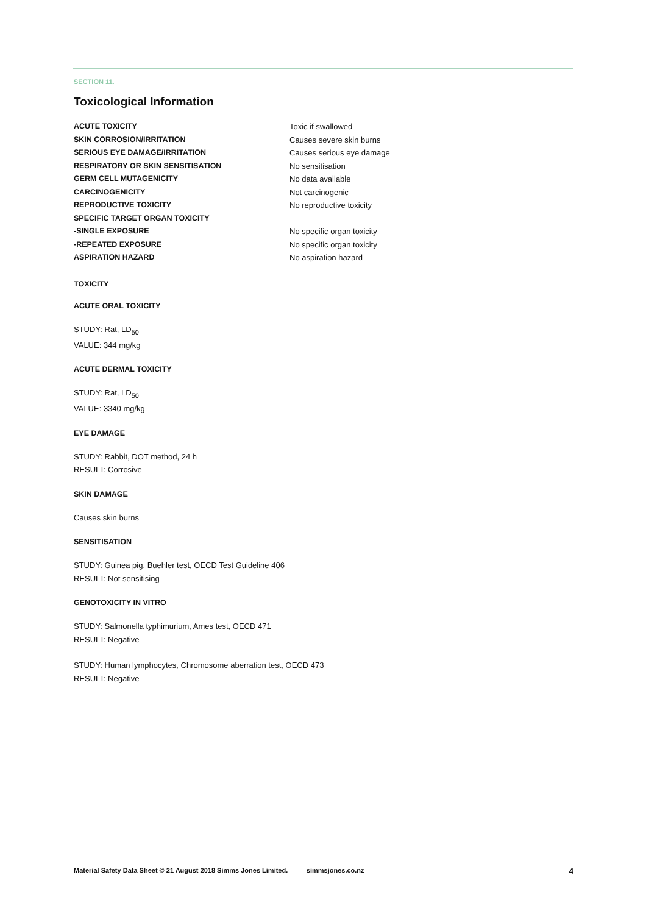SECTION 11.
Toxicological Information
| ACUTE TOXICITY | Toxic if swallowed |
| SKIN CORROSION/IRRITATION | Causes severe skin burns |
| SERIOUS EYE DAMAGE/IRRITATION | Causes serious eye damage |
| RESPIRATORY OR SKIN SENSITISATION | No sensitisation |
| GERM CELL MUTAGENICITY | No data available |
| CARCINOGENICITY | Not carcinogenic |
| REPRODUCTIVE TOXICITY | No reproductive toxicity |
| SPECIFIC TARGET ORGAN TOXICITY | |
| -SINGLE EXPOSURE | No specific organ toxicity |
| -REPEATED EXPOSURE | No specific organ toxicity |
| ASPIRATION HAZARD | No aspiration hazard |
TOXICITY
ACUTE ORAL TOXICITY
STUDY: Rat, LD<sub>50</sub>
VALUE: 344 mg/kg
ACUTE DERMAL TOXICITY
STUDY: Rat, LD<sub>50</sub>
VALUE: 3340 mg/kg
EYE DAMAGE
STUDY: Rabbit, DOT method, 24 h
RESULT: Corrosive
SKIN DAMAGE
Causes skin burns
SENSITISATION
STUDY: Guinea pig, Buehler test, OECD Test Guideline 406
RESULT: Not sensitising
GENOTOXICITY IN VITRO
STUDY: Salmonella typhimurium, Ames test, OECD 471
RESULT: Negative
STUDY: Human lymphocytes, Chromosome aberration test, OECD 473
RESULT: Negative
Material Safety Data Sheet © 21 August 2018 Simms Jones Limited. simmsjones.co.nz 4